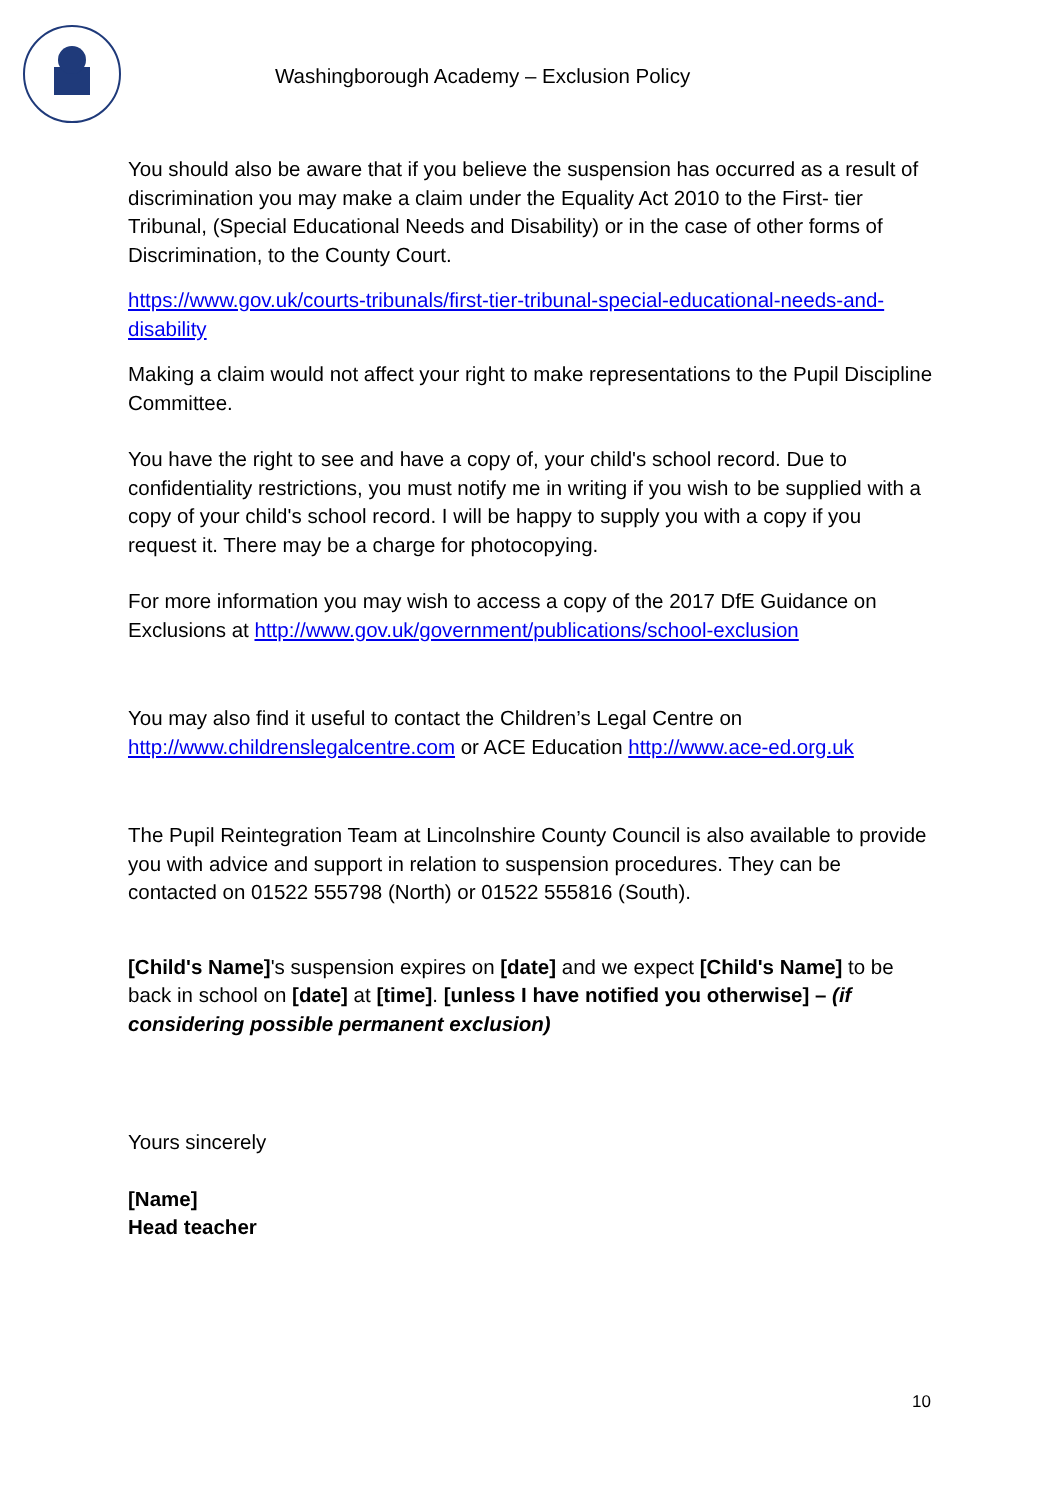Washingborough Academy – Exclusion Policy
You should also be aware that if you believe the suspension has occurred as a result of discrimination you may make a claim under the Equality Act 2010 to the First- tier Tribunal, (Special Educational Needs and Disability) or in the case of other forms of Discrimination, to the County Court.
https://www.gov.uk/courts-tribunals/first-tier-tribunal-special-educational-needs-and-disability
Making a claim would not affect your right to make representations to the Pupil Discipline Committee.
You have the right to see and have a copy of, your child's school record. Due to confidentiality restrictions, you must notify me in writing if you wish to be supplied with a copy of your child's school record. I will be happy to supply you with a copy if you request it. There may be a charge for photocopying.
For more information you may wish to access a copy of the 2017 DfE Guidance on Exclusions at http://www.gov.uk/government/publications/school-exclusion
You may also find it useful to contact the Children’s Legal Centre on http://www.childrenslegalcentre.com or ACE Education http://www.ace-ed.org.uk
The Pupil Reintegration Team at Lincolnshire County Council is also available to provide you with advice and support in relation to suspension procedures. They can be contacted on 01522 555798 (North) or 01522 555816 (South).
[Child's Name]'s suspension expires on [date] and we expect [Child's Name] to be back in school on [date] at [time]. [unless I have notified you otherwise] – (if considering possible permanent exclusion)
Yours sincerely
[Name]
Head teacher
10